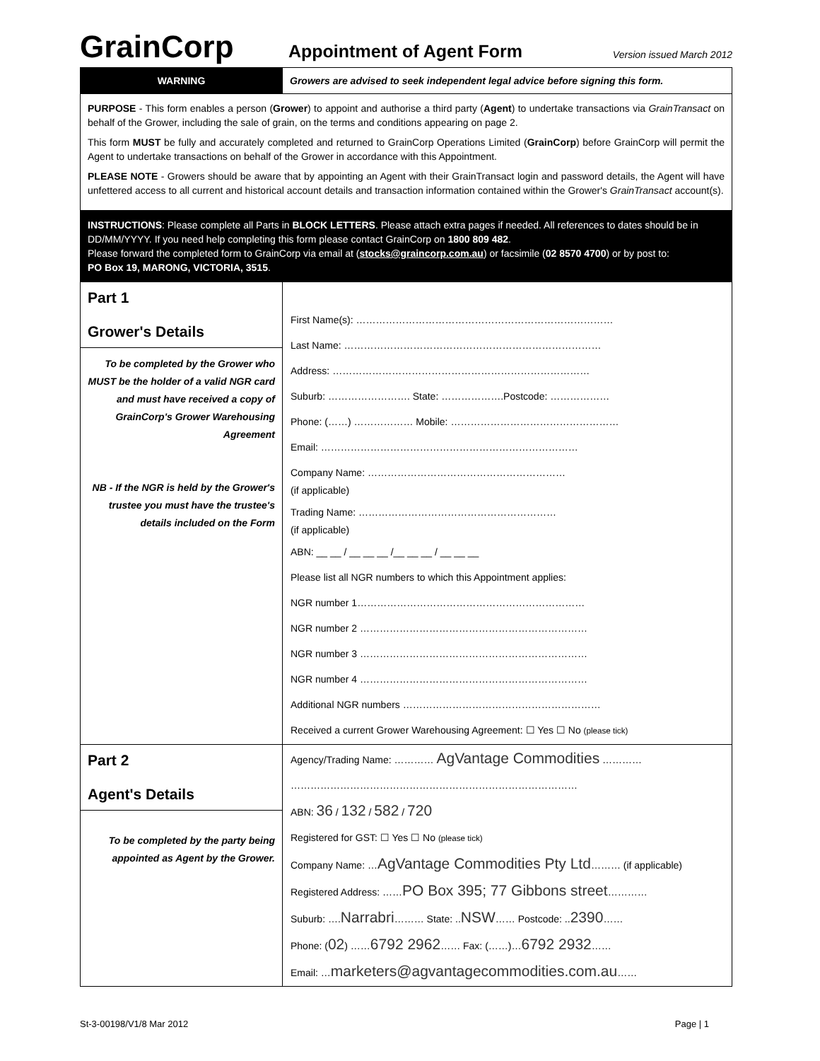GrainCorp
Appointment of Agent Form
Version issued March 2012
| WARNING | Growers are advised to seek independent legal advice before signing this form. |
| PURPOSE - This form enables a person ( Grower ) to appoint and authorise a third party ( Agent ) to undertake transactions via GrainTransact on behalf of the Grower, including the sale of grain, on the terms and conditions appearing on page 2. This form MUST be fully and accurately completed and returned to GrainCorp Operations Limited ( GrainCorp ) before GrainCorp will permit the Agent to undertake transactions on behalf of the Grower in accordance with this Appointment. PLEASE NOTE - Growers should be aware that by appointing an Agent with their GrainTransact login and password details, the Agent will have unfettered access to all current and historical account details and transaction information contained within the Grower's GrainTransact account(s). | |
| INSTRUCTIONS : Please complete all Parts in BLOCK LETTERS . Please attach extra pages if needed. All references to dates should be in DD/MM/YYYY. If you need help completing this form please contact GrainCorp on 1800 809 482 . Please forward the completed form to GrainCorp via email at ( stocks@graincorp.com.au ) or facsimile ( 02 8570 4700 ) or by post to: PO Box 19, MARONG, VICTORIA, 3515 . | |
| Part 1 Grower's Details To be completed by the Grower who MUST be the holder of a valid NGR card and must have received a copy of GrainCorp's Grower Warehousing Agreement NB - If the NGR is held by the Grower's trustee you must have the trustee's details included on the Form | First Name(s): …………………………………………………………………… Last Name: …………………………………………………………………… Address: …………………………………………………………………… Suburb: ……………………. State: ……………….Postcode: ……………… Phone: (……) ……………… Mobile: …………………………………………… Email: …………………………………………………………………… Company Name: …………………………………………………… (if applicable) Trading Name: …………………………………………………… (if applicable) ABN: __ __ / __ __ __ /__ __ __ / __ __ __ Please list all NGR numbers to which this Appointment applies: NGR number 1…………………………………………………………… NGR number 2 …………………………………………………………… NGR number 3 …………………………………………………………… NGR number 4 …………………………………………………………… Additional NGR numbers …………………………………………………… Received a current Grower Warehousing Agreement: ☐ Yes ☐ No (please tick) |
| Part 2 Agent's Details To be completed by the party being appointed as Agent by the Grower. | Agency/Trading Name: ………… AgVantage Commodities ………… …………………………………………………………………………… ABN: 36 / 132 / 582 / 720 Registered for GST: ☐ Yes ☐ No (please tick) Company Name: … AgVantage Commodities Pty Ltd ……… (if applicable) Registered Address: …… PO Box 395; 77 Gibbons street ………… Suburb: …. Narrabri ……… State: .. NSW …… Postcode: .. 2390 …… Phone: ( 02 ) …… 6792 2962 …… Fax: (……)… 6792 2932 …… Email: … marketers@agvantagecommodities.com.au …… |
St-3-00198/V1/8 Mar 2012 Page | 1